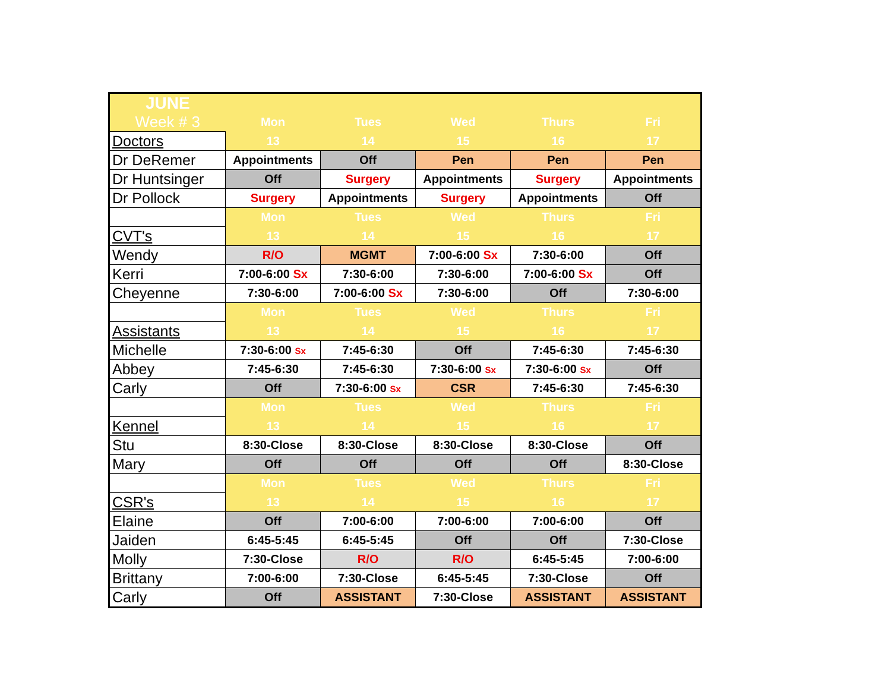| JUNE | | | | | |
| Week # 3 | Mon | Tues | Wed | Thurs | Fri |
| Doctors | 13 | 14 | 15 | 16 | 17 |
| Dr DeRemer | Appointments | Off | Pen | Pen | Pen |
| Dr Huntsinger | Off | Surgery | Appointments | Surgery | Appointments |
| Dr Pollock | Surgery | Appointments | Surgery | Appointments | Off |
| | Mon | Tues | Wed | Thurs | Fri |
| CVT's | 13 | 14 | 15 | 16 | 17 |
| Wendy | R/O | MGMT | 7:00-6:00 Sx | 7:30-6:00 | Off |
| Kerri | 7:00-6:00 Sx | 7:30-6:00 | 7:30-6:00 | 7:00-6:00 Sx | Off |
| Cheyenne | 7:30-6:00 | 7:00-6:00 Sx | 7:30-6:00 | Off | 7:30-6:00 |
| | Mon | Tues | Wed | Thurs | Fri |
| Assistants | 13 | 14 | 15 | 16 | 17 |
| Michelle | 7:30-6:00 Sx | 7:45-6:30 | Off | 7:45-6:30 | 7:45-6:30 |
| Abbey | 7:45-6:30 | 7:45-6:30 | 7:30-6:00 Sx | 7:30-6:00 Sx | Off |
| Carly | Off | 7:30-6:00 Sx | CSR | 7:45-6:30 | 7:45-6:30 |
| | Mon | Tues | Wed | Thurs | Fri |
| Kennel | 13 | 14 | 15 | 16 | 17 |
| Stu | 8:30-Close | 8:30-Close | 8:30-Close | 8:30-Close | Off |
| Mary | Off | Off | Off | Off | 8:30-Close |
| | Mon | Tues | Wed | Thurs | Fri |
| CSR's | 13 | 14 | 15 | 16 | 17 |
| Elaine | Off | 7:00-6:00 | 7:00-6:00 | 7:00-6:00 | Off |
| Jaiden | 6:45-5:45 | 6:45-5:45 | Off | Off | 7:30-Close |
| Molly | 7:30-Close | R/O | R/O | 6:45-5:45 | 7:00-6:00 |
| Brittany | 7:00-6:00 | 7:30-Close | 6:45-5:45 | 7:30-Close | Off |
| Carly | Off | ASSISTANT | 7:30-Close | ASSISTANT | ASSISTANT |